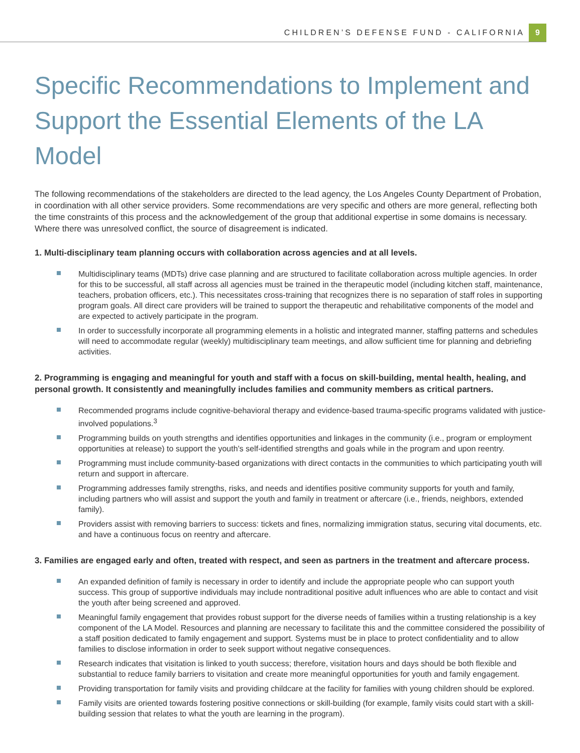CHILDREN’S DEFENSE FUND - CALIFORNIA
9
Specific Recommendations to Implement and Support the Essential Elements of the LA Model
The following recommendations of the stakeholders are directed to the lead agency, the Los Angeles County Department of Probation, in coordination with all other service providers. Some recommendations are very specific and others are more general, reflecting both the time constraints of this process and the acknowledgement of the group that additional expertise in some domains is necessary. Where there was unresolved conflict, the source of disagreement is indicated.
1. Multi-disciplinary team planning occurs with collaboration across agencies and at all levels.
Multidisciplinary teams (MDTs) drive case planning and are structured to facilitate collaboration across multiple agencies. In order for this to be successful, all staff across all agencies must be trained in the therapeutic model (including kitchen staff, maintenance, teachers, probation officers, etc.). This necessitates cross-training that recognizes there is no separation of staff roles in supporting program goals. All direct care providers will be trained to support the therapeutic and rehabilitative components of the model and are expected to actively participate in the program.
In order to successfully incorporate all programming elements in a holistic and integrated manner, staffing patterns and schedules will need to accommodate regular (weekly) multidisciplinary team meetings, and allow sufficient time for planning and debriefing activities.
2. Programming is engaging and meaningful for youth and staff with a focus on skill-building, mental health, healing, and personal growth. It consistently and meaningfully includes families and community members as critical partners.
Recommended programs include cognitive-behavioral therapy and evidence-based trauma-specific programs validated with justice-involved populations.<sup>3</sup>
Programming builds on youth strengths and identifies opportunities and linkages in the community (i.e., program or employment opportunities at release) to support the youth’s self-identified strengths and goals while in the program and upon reentry.
Programming must include community-based organizations with direct contacts in the communities to which participating youth will return and support in aftercare.
Programming addresses family strengths, risks, and needs and identifies positive community supports for youth and family, including partners who will assist and support the youth and family in treatment or aftercare (i.e., friends, neighbors, extended family).
Providers assist with removing barriers to success: tickets and fines, normalizing immigration status, securing vital documents, etc. and have a continuous focus on reentry and aftercare.
3. Families are engaged early and often, treated with respect, and seen as partners in the treatment and aftercare process.
An expanded definition of family is necessary in order to identify and include the appropriate people who can support youth success. This group of supportive individuals may include nontraditional positive adult influences who are able to contact and visit the youth after being screened and approved.
Meaningful family engagement that provides robust support for the diverse needs of families within a trusting relationship is a key component of the LA Model. Resources and planning are necessary to facilitate this and the committee considered the possibility of a staff position dedicated to family engagement and support. Systems must be in place to protect confidentiality and to allow families to disclose information in order to seek support without negative consequences.
Research indicates that visitation is linked to youth success; therefore, visitation hours and days should be both flexible and substantial to reduce family barriers to visitation and create more meaningful opportunities for youth and family engagement.
Providing transportation for family visits and providing childcare at the facility for families with young children should be explored.
Family visits are oriented towards fostering positive connections or skill-building (for example, family visits could start with a skill-building session that relates to what the youth are learning in the program).